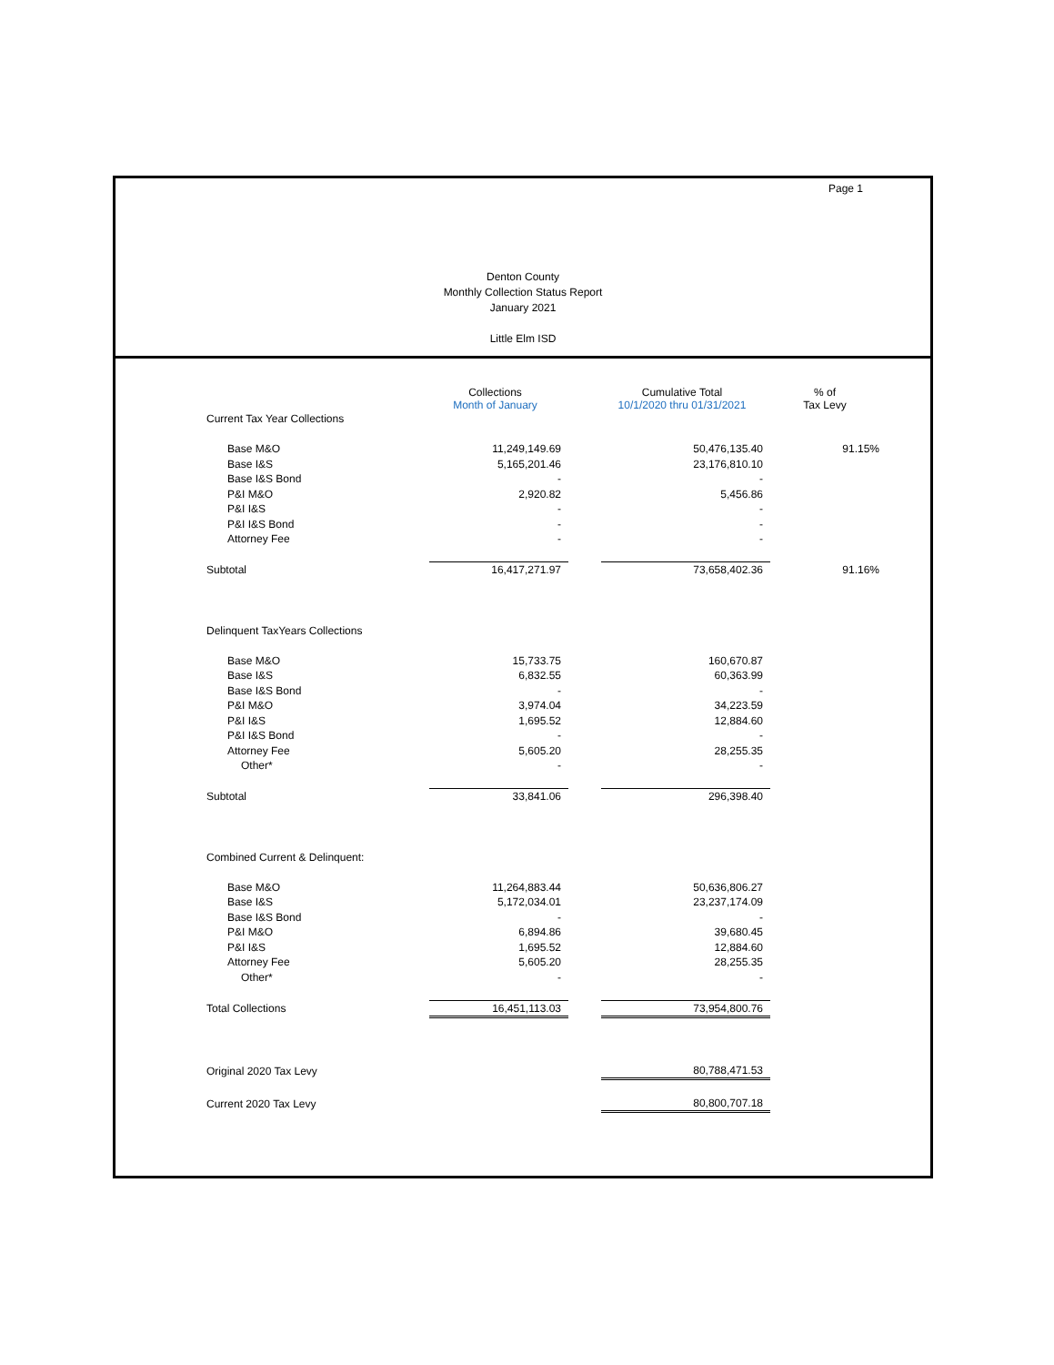Page 1
Denton County
Monthly Collection Status Report
January 2021
Little Elm ISD
| | Collections Month of January | | Cumulative Total 10/1/2020 thru 01/31/2021 | % of Tax Levy |
| --- | --- | --- | --- | --- |
| Current Tax Year Collections | | | | |
| Base M&O | 11,249,149.69 | | 50,476,135.40 | 91.15% |
| Base I&S | 5,165,201.46 | | 23,176,810.10 | |
| Base I&S Bond | - | | - | |
| P&I M&O | 2,920.82 | | 5,456.86 | |
| P&I I&S | - | | - | |
| P&I I&S Bond | - | | - | |
| Attorney Fee | - | | - | |
| Subtotal | 16,417,271.97 | | 73,658,402.36 | 91.16% |
| Delinquent TaxYears Collections | | | | |
| Base M&O | 15,733.75 | | 160,670.87 | |
| Base I&S | 6,832.55 | | 60,363.99 | |
| Base I&S Bond | - | | - | |
| P&I M&O | 3,974.04 | | 34,223.59 | |
| P&I I&S | 1,695.52 | | 12,884.60 | |
| P&I I&S Bond | - | | - | |
| Attorney Fee | 5,605.20 | | 28,255.35 | |
| Other* | - | | - | |
| Subtotal | 33,841.06 | | 296,398.40 | |
| Combined Current & Delinquent: | | | | |
| Base M&O | 11,264,883.44 | | 50,636,806.27 | |
| Base I&S | 5,172,034.01 | | 23,237,174.09 | |
| Base I&S Bond | - | | - | |
| P&I M&O | 6,894.86 | | 39,680.45 | |
| P&I I&S | 1,695.52 | | 12,884.60 | |
| Attorney Fee | 5,605.20 | | 28,255.35 | |
| Other* | - | | - | |
| Total Collections | 16,451,113.03 | | 73,954,800.76 | |
| Original 2020 Tax Levy | | | 80,788,471.53 | |
| Current 2020 Tax Levy | | | 80,800,707.18 | |